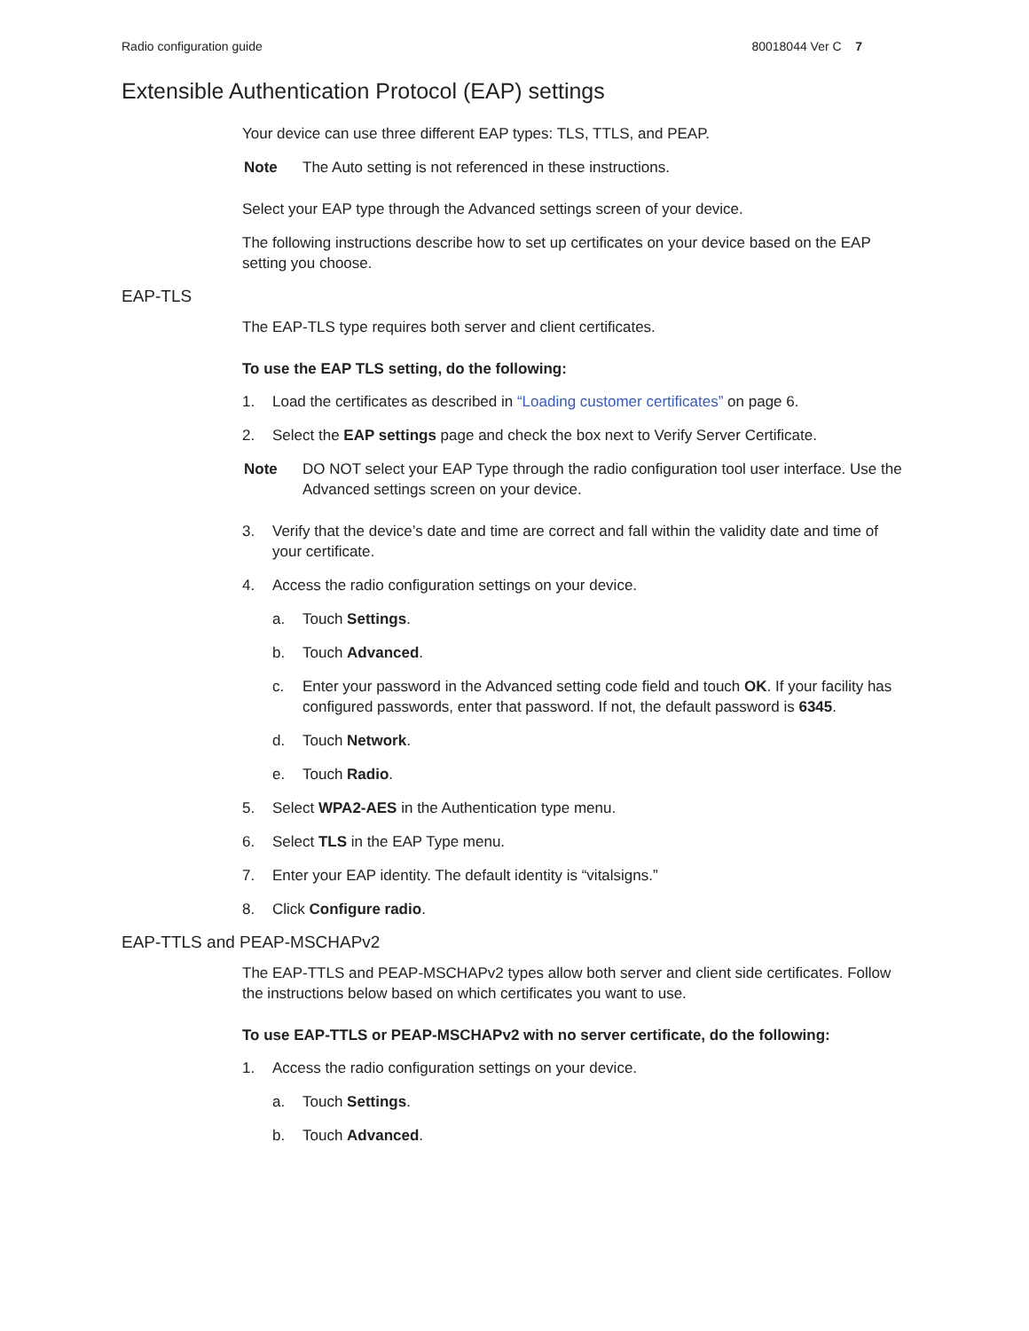Radio configuration guide 80018044 Ver C 7
Extensible Authentication Protocol (EAP) settings
Your device can use three different EAP types: TLS, TTLS, and PEAP.
Note The Auto setting is not referenced in these instructions.
Select your EAP type through the Advanced settings screen of your device.
The following instructions describe how to set up certificates on your device based on the EAP setting you choose.
EAP-TLS
The EAP-TLS type requires both server and client certificates.
To use the EAP TLS setting, do the following:
1. Load the certificates as described in “Loading customer certificates” on page 6.
2. Select the EAP settings page and check the box next to Verify Server Certificate.
Note DO NOT select your EAP Type through the radio configuration tool user interface. Use the Advanced settings screen on your device.
3. Verify that the device’s date and time are correct and fall within the validity date and time of your certificate.
4. Access the radio configuration settings on your device.
a. Touch Settings.
b. Touch Advanced.
c. Enter your password in the Advanced setting code field and touch OK. If your facility has configured passwords, enter that password. If not, the default password is 6345.
d. Touch Network.
e. Touch Radio.
5. Select WPA2-AES in the Authentication type menu.
6. Select TLS in the EAP Type menu.
7. Enter your EAP identity. The default identity is “vitalsigns.”
8. Click Configure radio.
EAP-TTLS and PEAP-MSCHAPv2
The EAP-TTLS and PEAP-MSCHAPv2 types allow both server and client side certificates. Follow the instructions below based on which certificates you want to use.
To use EAP-TTLS or PEAP-MSCHAPv2 with no server certificate, do the following:
1. Access the radio configuration settings on your device.
a. Touch Settings.
b. Touch Advanced.